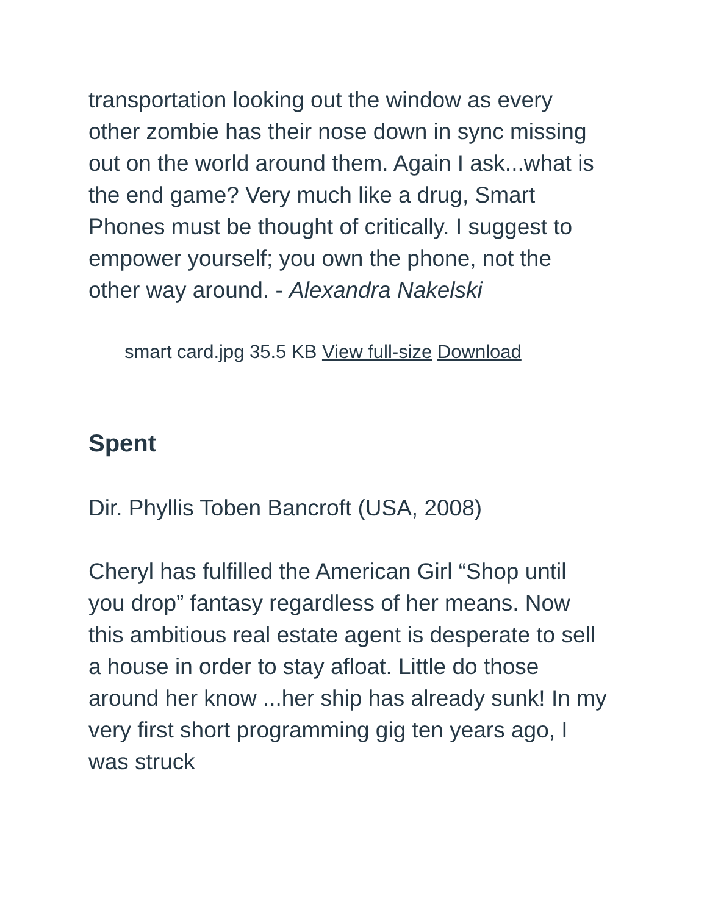transportation looking out the window as every other zombie has their nose down in sync missing out on the world around them. Again I ask...what is the end game? Very much like a drug, Smart Phones must be thought of critically. I suggest to empower yourself; you own the phone, not the other way around. - Alexandra Nakelski
smart card.jpg 35.5 KB View full-size Download
Spent
Dir. Phyllis Toben Bancroft (USA, 2008)
Cheryl has fulfilled the American Girl “Shop until you drop” fantasy regardless of her means. Now this ambitious real estate agent is desperate to sell a house in order to stay afloat. Little do those around her know ...her ship has already sunk! In my very first short programming gig ten years ago, I was struck